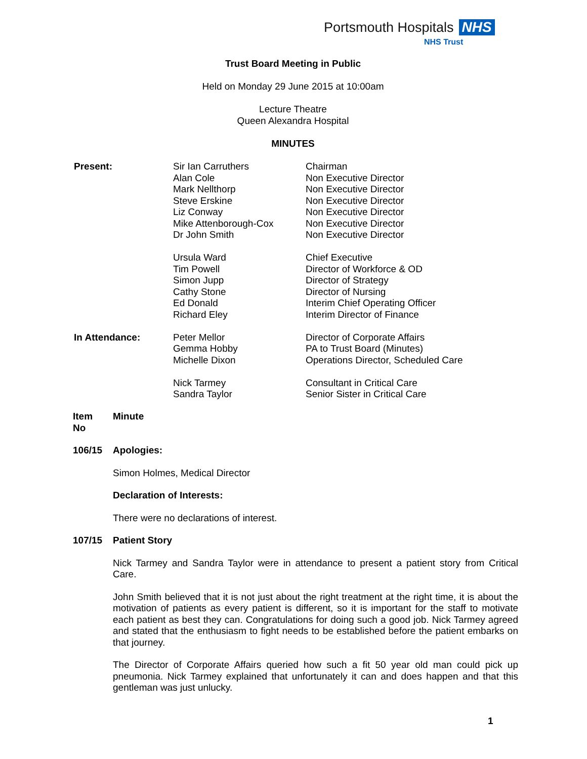Portsmouth Hospitals NHS
NHS Trust
Trust Board Meeting in Public
Held on Monday 29 June 2015 at 10:00am
Lecture Theatre
Queen Alexandra Hospital
MINUTES
| Present: | Sir Ian Carruthers Alan Cole Mark Nellthorp Steve Erskine Liz Conway Mike Attenborough-Cox Dr John Smith | Chairman Non Executive Director Non Executive Director Non Executive Director Non Executive Director Non Executive Director Non Executive Director |
| | Ursula Ward Tim Powell Simon Jupp Cathy Stone Ed Donald Richard Eley | Chief Executive Director of Workforce & OD Director of Strategy Director of Nursing Interim Chief Operating Officer Interim Director of Finance |
| In Attendance: | Peter Mellor Gemma Hobby Michelle Dixon | Director of Corporate Affairs PA to Trust Board (Minutes) Operations Director, Scheduled Care |
| | Nick Tarmey Sandra Taylor | Consultant in Critical Care Senior Sister in Critical Care |
Item
No
Minute
106/15
Apologies:
Simon Holmes, Medical Director
Declaration of Interests:
There were no declarations of interest.
107/15
Patient Story
Nick Tarmey and Sandra Taylor were in attendance to present a patient story from Critical Care.
John Smith believed that it is not just about the right treatment at the right time, it is about the motivation of patients as every patient is different, so it is important for the staff to motivate each patient as best they can. Congratulations for doing such a good job. Nick Tarmey agreed and stated that the enthusiasm to fight needs to be established before the patient embarks on that journey.
The Director of Corporate Affairs queried how such a fit 50 year old man could pick up pneumonia. Nick Tarmey explained that unfortunately it can and does happen and that this gentleman was just unlucky.
1